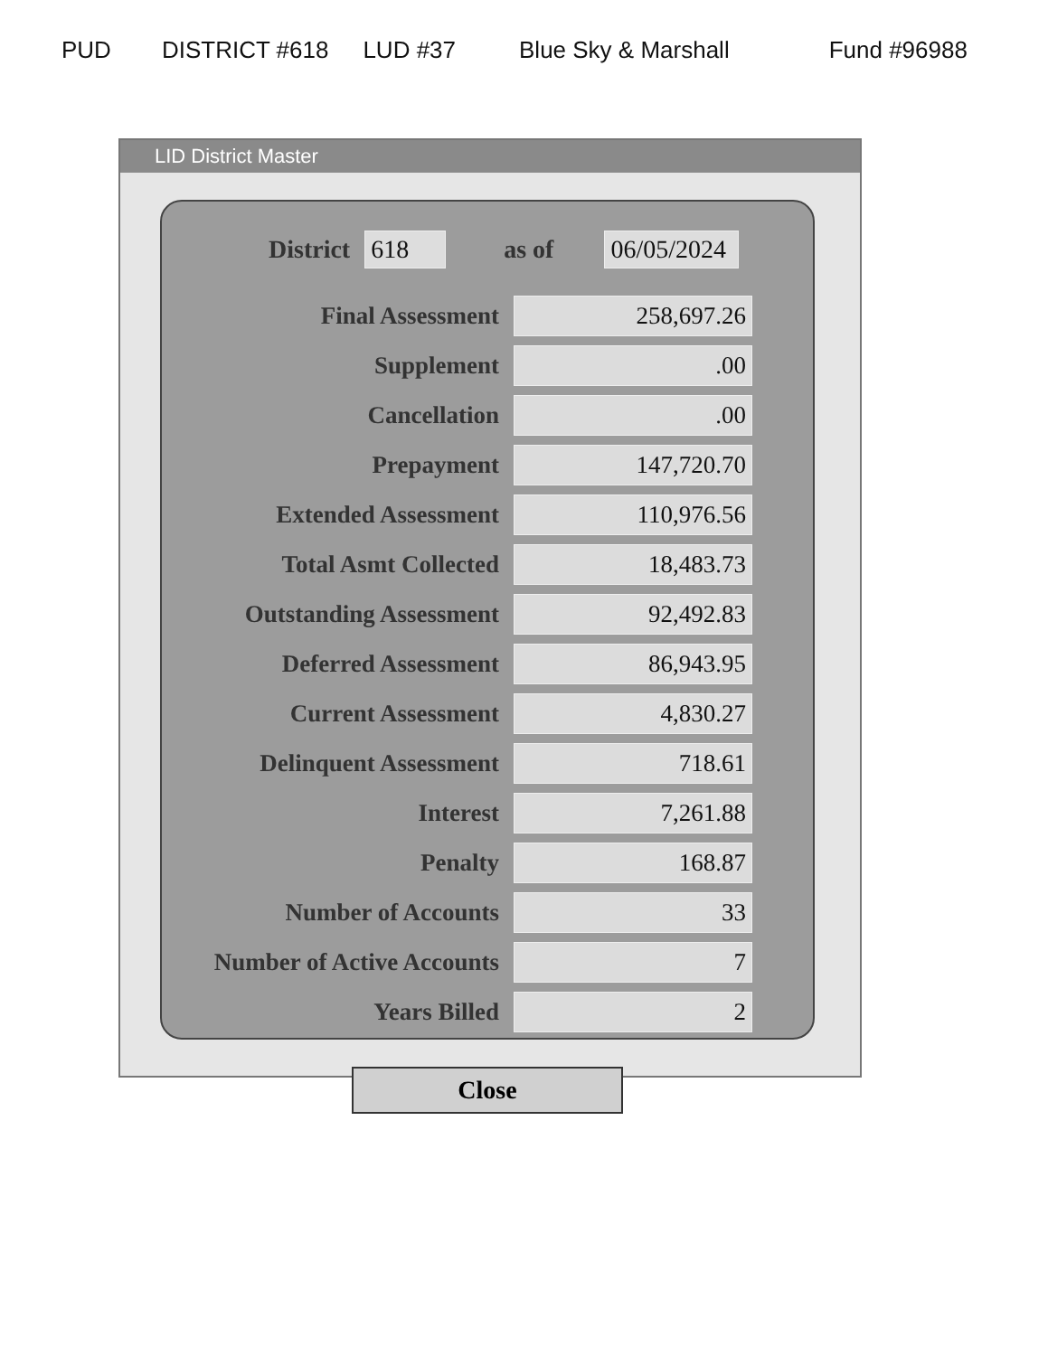PUD DISTRICT #618 LUD #37 Blue Sky & Marshall Fund #96988
LID District Master
District 618 as of 06/05/2024
| Final Assessment | 258,697.26 |
| Supplement | .00 |
| Cancellation | .00 |
| Prepayment | 147,720.70 |
| Extended Assessment | 110,976.56 |
| Total Asmt Collected | 18,483.73 |
| Outstanding Assessment | 92,492.83 |
| Deferred Assessment | 86,943.95 |
| Current Assessment | 4,830.27 |
| Delinquent Assessment | 718.61 |
| Interest | 7,261.88 |
| Penalty | 168.87 |
| Number of Accounts | 33 |
| Number of Active Accounts | 7 |
| Years Billed | 2 |
Close